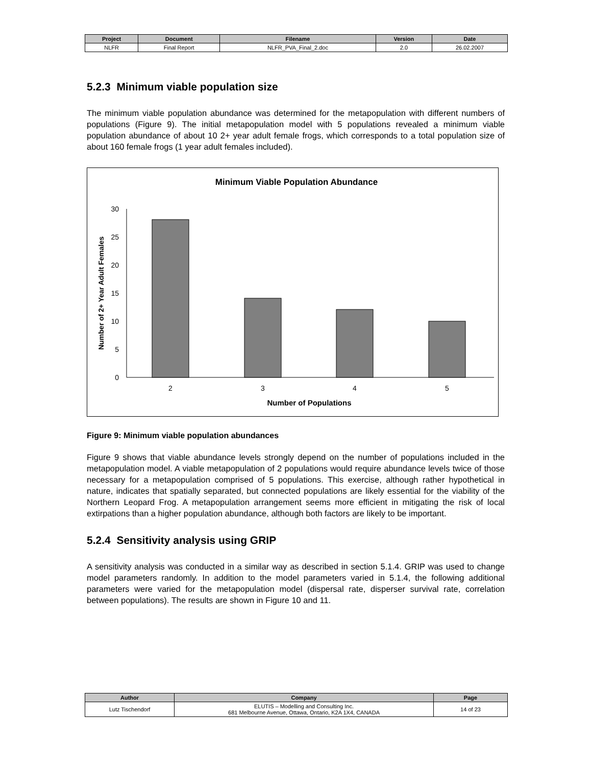| Project | Document | Filename | Version | Date |
| --- | --- | --- | --- | --- |
| NLFR | Final Report | NLFR_PVA_Final_2.doc | 2.0 | 26.02.2007 |
5.2.3 Minimum viable population size
The minimum viable population abundance was determined for the metapopulation with different numbers of populations (Figure 9). The initial metapopulation model with 5 populations revealed a minimum viable population abundance of about 10 2+ year adult female frogs, which corresponds to a total population size of about 160 female frogs (1 year adult females included).
Minimum Viable Population Abundance
30
25
20
15
10
5
0
2
3
4
5
Number of Populations
Number of 2+ Year Adult Females
Figure 9: Minimum viable population abundances
Figure 9 shows that viable abundance levels strongly depend on the number of populations included in the metapopulation model. A viable metapopulation of 2 populations would require abundance levels twice of those necessary for a metapopulation comprised of 5 populations. This exercise, although rather hypothetical in nature, indicates that spatially separated, but connected populations are likely essential for the viability of the Northern Leopard Frog. A metapopulation arrangement seems more efficient in mitigating the risk of local extirpations than a higher population abundance, although both factors are likely to be important.
5.2.4 Sensitivity analysis using GRIP
A sensitivity analysis was conducted in a similar way as described in section 5.1.4. GRIP was used to change model parameters randomly. In addition to the model parameters varied in 5.1.4, the following additional parameters were varied for the metapopulation model (dispersal rate, disperser survival rate, correlation between populations). The results are shown in Figure 10 and 11.
| Author | Company | Page |
| --- | --- | --- |
| Lutz Tischendorf | ELUTIS – Modelling and Consulting Inc. 681 Melbourne Avenue, Ottawa, Ontario, K2A 1X4, CANADA | 14 of 23 |